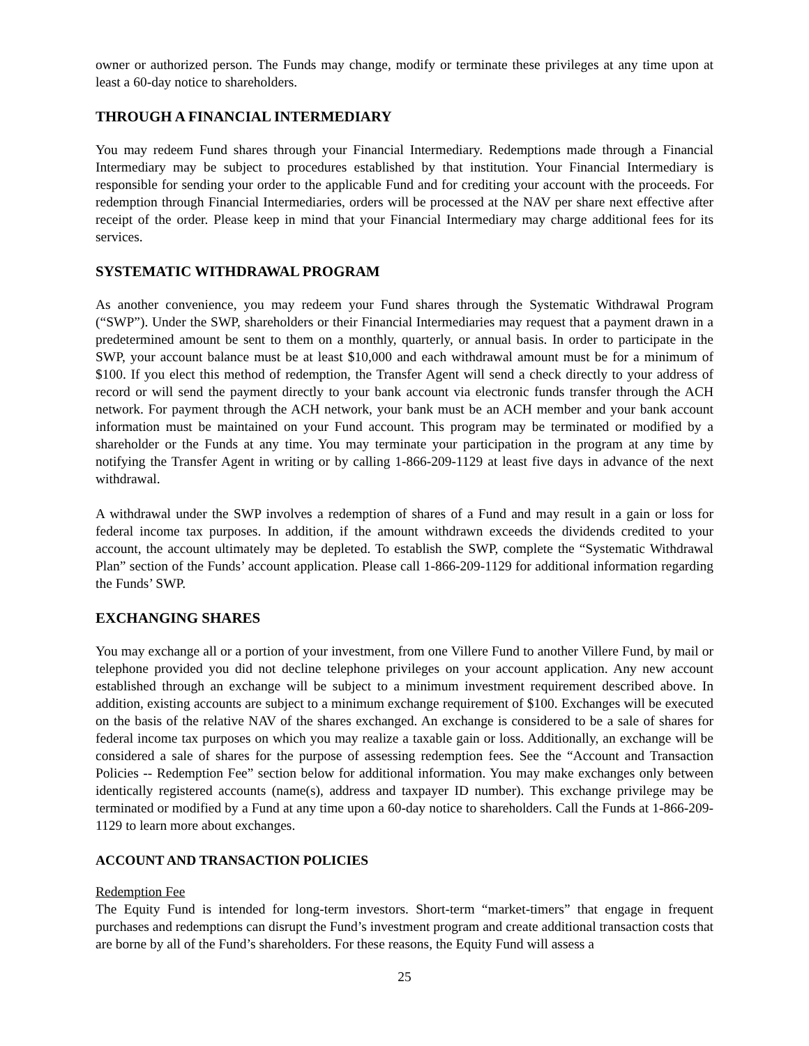owner or authorized person. The Funds may change, modify or terminate these privileges at any time upon at least a 60-day notice to shareholders.
THROUGH A FINANCIAL INTERMEDIARY
You may redeem Fund shares through your Financial Intermediary. Redemptions made through a Financial Intermediary may be subject to procedures established by that institution. Your Financial Intermediary is responsible for sending your order to the applicable Fund and for crediting your account with the proceeds. For redemption through Financial Intermediaries, orders will be processed at the NAV per share next effective after receipt of the order. Please keep in mind that your Financial Intermediary may charge additional fees for its services.
SYSTEMATIC WITHDRAWAL PROGRAM
As another convenience, you may redeem your Fund shares through the Systematic Withdrawal Program (“SWP”). Under the SWP, shareholders or their Financial Intermediaries may request that a payment drawn in a predetermined amount be sent to them on a monthly, quarterly, or annual basis. In order to participate in the SWP, your account balance must be at least $10,000 and each withdrawal amount must be for a minimum of $100. If you elect this method of redemption, the Transfer Agent will send a check directly to your address of record or will send the payment directly to your bank account via electronic funds transfer through the ACH network. For payment through the ACH network, your bank must be an ACH member and your bank account information must be maintained on your Fund account. This program may be terminated or modified by a shareholder or the Funds at any time. You may terminate your participation in the program at any time by notifying the Transfer Agent in writing or by calling 1-866-209-1129 at least five days in advance of the next withdrawal.
A withdrawal under the SWP involves a redemption of shares of a Fund and may result in a gain or loss for federal income tax purposes. In addition, if the amount withdrawn exceeds the dividends credited to your account, the account ultimately may be depleted. To establish the SWP, complete the “Systematic Withdrawal Plan” section of the Funds’ account application. Please call 1-866-209-1129 for additional information regarding the Funds’ SWP.
EXCHANGING SHARES
You may exchange all or a portion of your investment, from one Villere Fund to another Villere Fund, by mail or telephone provided you did not decline telephone privileges on your account application. Any new account established through an exchange will be subject to a minimum investment requirement described above. In addition, existing accounts are subject to a minimum exchange requirement of $100. Exchanges will be executed on the basis of the relative NAV of the shares exchanged. An exchange is considered to be a sale of shares for federal income tax purposes on which you may realize a taxable gain or loss. Additionally, an exchange will be considered a sale of shares for the purpose of assessing redemption fees. See the “Account and Transaction Policies -- Redemption Fee” section below for additional information. You may make exchanges only between identically registered accounts (name(s), address and taxpayer ID number). This exchange privilege may be terminated or modified by a Fund at any time upon a 60-day notice to shareholders. Call the Funds at 1-866-209-1129 to learn more about exchanges.
ACCOUNT AND TRANSACTION POLICIES
Redemption Fee
The Equity Fund is intended for long-term investors. Short-term “market-timers” that engage in frequent purchases and redemptions can disrupt the Fund’s investment program and create additional transaction costs that are borne by all of the Fund’s shareholders. For these reasons, the Equity Fund will assess a
25